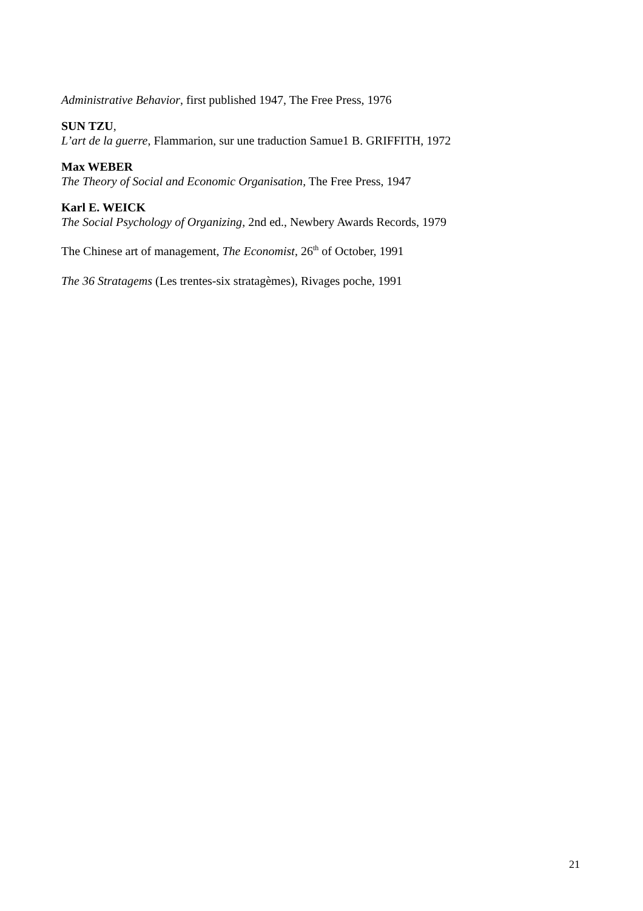Administrative Behavior, first published 1947, The Free Press, 1976
SUN TZU,
L’art de la guerre, Flammarion, sur une traduction Samue1 B. GRIFFITH, 1972
Max WEBER
The Theory of Social and Economic Organisation, The Free Press, 1947
Karl E. WEICK
The Social Psychology of Organizing, 2nd ed., Newbery Awards Records, 1979
The Chinese art of management, The Economist, 26<sup>th</sup> of October, 1991
The 36 Stratagems (Les trentes-six stratagèmes), Rivages poche, 1991
21